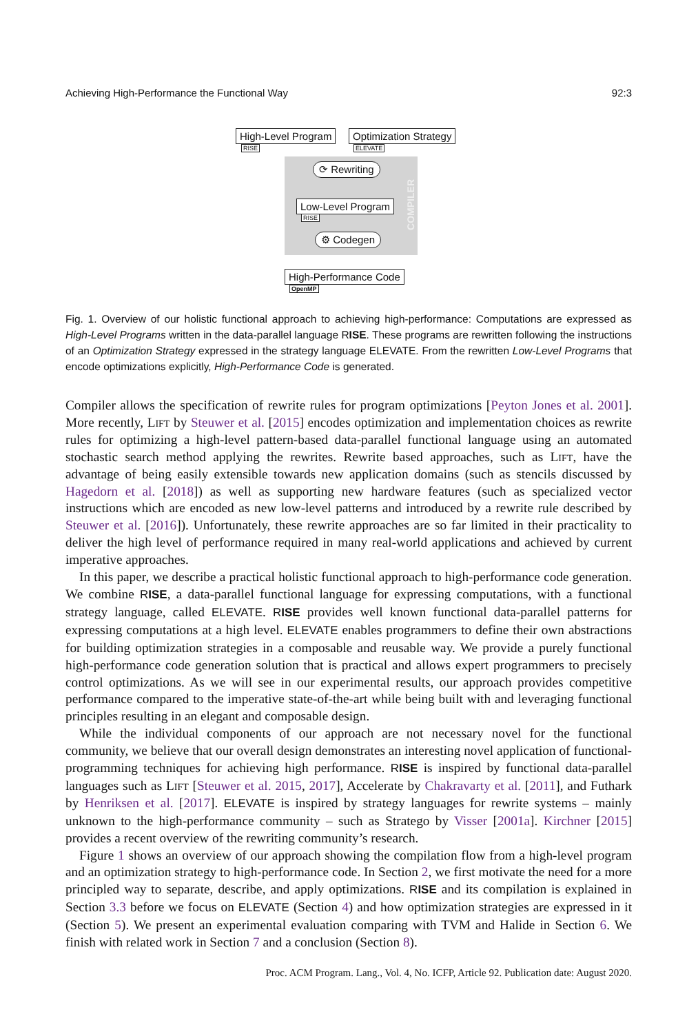Achieving High-Performance the Functional Way 92:3
High-Level Program
RISE
Optimization Strategy
ELEVATE
⟳ Rewriting
COMPILER
Low-Level Program
RISE
⚙ Codegen
High-Performance Code
OpenMP
Fig. 1. Overview of our holistic functional approach to achieving high-performance: Computations are expressed as High-Level Programs written in the data-parallel language RISE. These programs are rewritten following the instructions of an Optimization Strategy expressed in the strategy language ELEVATE. From the rewritten Low-Level Programs that encode optimizations explicitly, High-Performance Code is generated.
Compiler allows the specification of rewrite rules for program optimizations [Peyton Jones et al. 2001]. More recently, Lift by Steuwer et al. [2015] encodes optimization and implementation choices as rewrite rules for optimizing a high-level pattern-based data-parallel functional language using an automated stochastic search method applying the rewrites. Rewrite based approaches, such as Lift, have the advantage of being easily extensible towards new application domains (such as stencils discussed by Hagedorn et al. [2018]) as well as supporting new hardware features (such as specialized vector instructions which are encoded as new low-level patterns and introduced by a rewrite rule described by Steuwer et al. [2016]). Unfortunately, these rewrite approaches are so far limited in their practicality to deliver the high level of performance required in many real-world applications and achieved by current imperative approaches.
In this paper, we describe a practical holistic functional approach to high-performance code generation. We combine RISE, a data-parallel functional language for expressing computations, with a functional strategy language, called ELEVATE. RISE provides well known functional data-parallel patterns for expressing computations at a high level. ELEVATE enables programmers to define their own abstractions for building optimization strategies in a composable and reusable way. We provide a purely functional high-performance code generation solution that is practical and allows expert programmers to precisely control optimizations. As we will see in our experimental results, our approach provides competitive performance compared to the imperative state-of-the-art while being built with and leveraging functional principles resulting in an elegant and composable design.
While the individual components of our approach are not necessary novel for the functional community, we believe that our overall design demonstrates an interesting novel application of functional-programming techniques for achieving high performance. RISE is inspired by functional data-parallel languages such as Lift [Steuwer et al. 2015, 2017], Accelerate by Chakravarty et al. [2011], and Futhark by Henriksen et al. [2017]. ELEVATE is inspired by strategy languages for rewrite systems – mainly unknown to the high-performance community – such as Stratego by Visser [2001a]. Kirchner [2015] provides a recent overview of the rewriting community’s research.
Figure 1 shows an overview of our approach showing the compilation flow from a high-level program and an optimization strategy to high-performance code. In Section 2, we first motivate the need for a more principled way to separate, describe, and apply optimizations. RISE and its compilation is explained in Section 3.3 before we focus on ELEVATE (Section 4) and how optimization strategies are expressed in it (Section 5). We present an experimental evaluation comparing with TVM and Halide in Section 6. We finish with related work in Section 7 and a conclusion (Section 8).
Proc. ACM Program. Lang., Vol. 4, No. ICFP, Article 92. Publication date: August 2020.